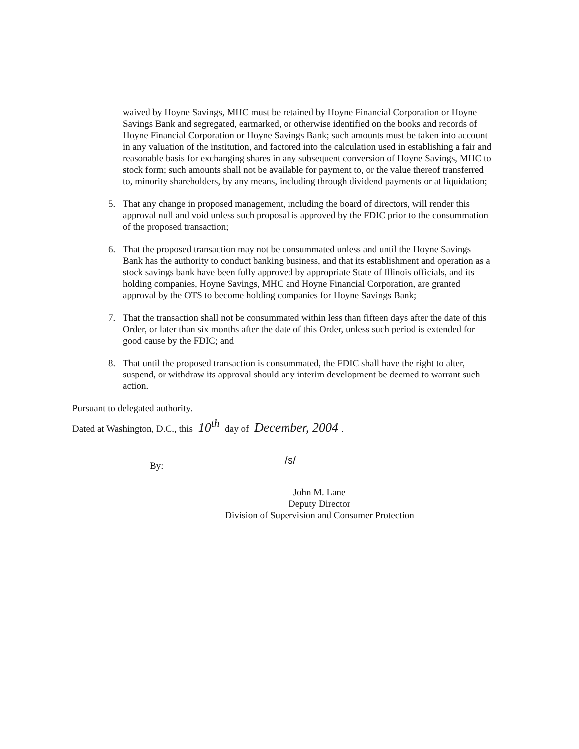waived by Hoyne Savings, MHC must be retained by Hoyne Financial Corporation or Hoyne Savings Bank and segregated, earmarked, or otherwise identified on the books and records of Hoyne Financial Corporation or Hoyne Savings Bank; such amounts must be taken into account in any valuation of the institution, and factored into the calculation used in establishing a fair and reasonable basis for exchanging shares in any subsequent conversion of Hoyne Savings, MHC to stock form; such amounts shall not be available for payment to, or the value thereof transferred to, minority shareholders, by any means, including through dividend payments or at liquidation;
5. That any change in proposed management, including the board of directors, will render this approval null and void unless such proposal is approved by the FDIC prior to the consummation of the proposed transaction;
6. That the proposed transaction may not be consummated unless and until the Hoyne Savings Bank has the authority to conduct banking business, and that its establishment and operation as a stock savings bank have been fully approved by appropriate State of Illinois officials, and its holding companies, Hoyne Savings, MHC and Hoyne Financial Corporation, are granted approval by the OTS to become holding companies for Hoyne Savings Bank;
7. That the transaction shall not be consummated within less than fifteen days after the date of this Order, or later than six months after the date of this Order, unless such period is extended for good cause by the FDIC; and
8. That until the proposed transaction is consummated, the FDIC shall have the right to alter, suspend, or withdraw its approval should any interim development be deemed to warrant such action.
Pursuant to delegated authority.
Dated at Washington, D.C., this 10<sup>th</sup> day of December, 2004.
By:
/s/
John M. Lane
Deputy Director
Division of Supervision and Consumer Protection